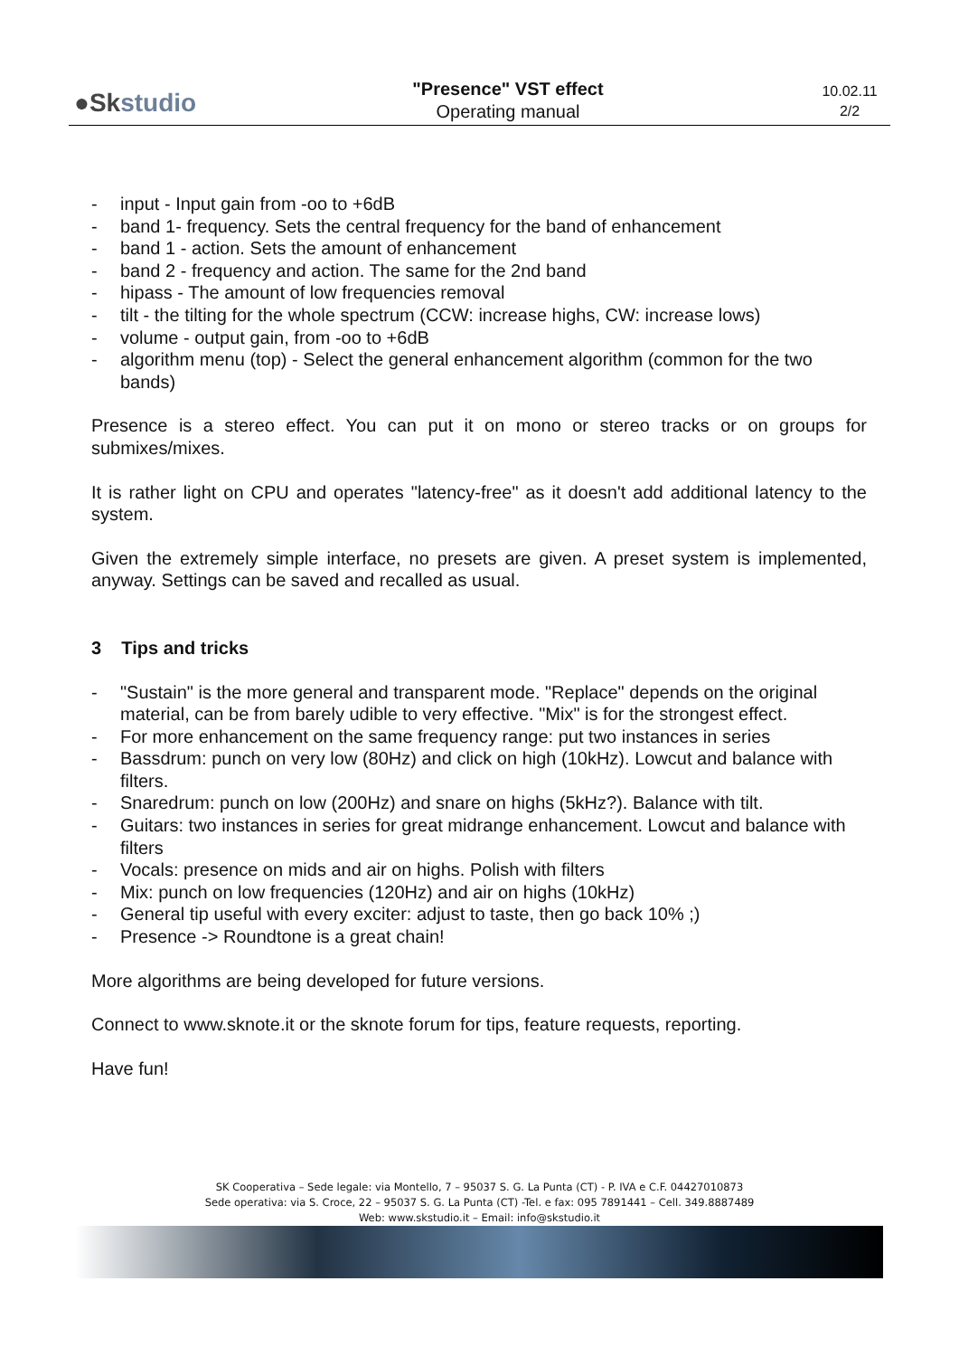●Skstudio
"Presence" VST effect
Operating manual
10.02.11
2/2
- input - Input gain from -oo to +6dB
- band 1- frequency. Sets the central frequency for the band of enhancement
- band 1 - action. Sets the amount of enhancement
- band 2 - frequency and action. The same for the 2nd band
- hipass - The amount of low frequencies removal
- tilt - the tilting for the whole spectrum (CCW: increase highs, CW: increase lows)
- volume - output gain, from -oo to +6dB
- algorithm menu (top) - Select the general enhancement algorithm (common for the two bands)
Presence is a stereo effect. You can put it on mono or stereo tracks or on groups for submixes/mixes.
It is rather light on CPU and operates "latency-free" as it doesn't add additional latency to the system.
Given the extremely simple interface, no presets are given. A preset system is implemented, anyway. Settings can be saved and recalled as usual.
3 Tips and tricks
- "Sustain" is the more general and transparent mode. "Replace" depends on the original material, can be from barely udible to very effective. "Mix" is for the strongest effect.
- For more enhancement on the same frequency range: put two instances in series
- Bassdrum: punch on very low (80Hz) and click on high (10kHz). Lowcut and balance with filters.
- Snaredrum: punch on low (200Hz) and snare on highs (5kHz?). Balance with tilt.
- Guitars: two instances in series for great midrange enhancement. Lowcut and balance with filters
- Vocals: presence on mids and air on highs. Polish with filters
- Mix: punch on low frequencies (120Hz) and air on highs (10kHz)
- General tip useful with every exciter: adjust to taste, then go back 10% ;)
- Presence -> Roundtone is a great chain!
More algorithms are being developed for future versions.
Connect to www.sknote.it or the sknote forum for tips, feature requests, reporting.
Have fun!
SK Cooperativa – Sede legale: via Montello, 7 – 95037 S. G. La Punta (CT) - P. IVA e C.F. 04427010873
Sede operativa: via S. Croce, 22 – 95037 S. G. La Punta (CT) -Tel. e fax: 095 7891441 – Cell. 349.8887489
Web: www.skstudio.it – Email: info@skstudio.it